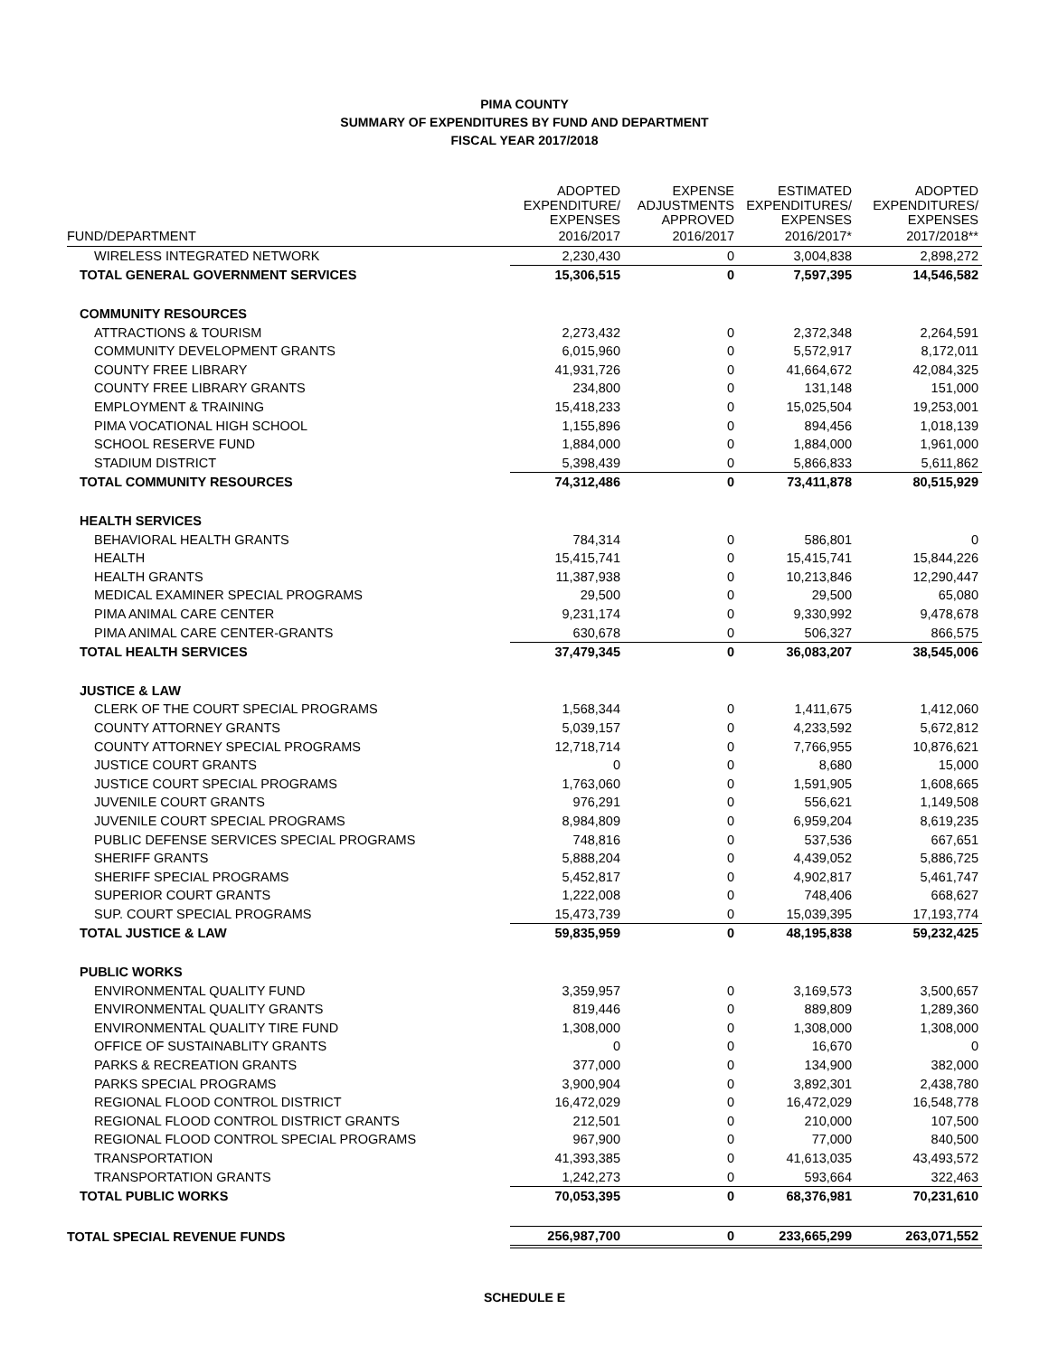PIMA COUNTY
SUMMARY OF EXPENDITURES BY FUND AND DEPARTMENT
FISCAL YEAR 2017/2018
| | ADOPTED EXPENDITURE/ EXPENSES | EXPENSE ADJUSTMENTS APPROVED | ESTIMATED EXPENDITURES/ EXPENSES | ADOPTED EXPENDITURES/ EXPENSES |
| --- | --- | --- | --- | --- |
| FUND/DEPARTMENT | 2016/2017 | 2016/2017 | 2016/2017* | 2017/2018** |
| WIRELESS INTEGRATED NETWORK | 2,230,430 | 0 | 3,004,838 | 2,898,272 |
| TOTAL GENERAL GOVERNMENT SERVICES | 15,306,515 | 0 | 7,597,395 | 14,546,582 |
| COMMUNITY RESOURCES | | | | |
| ATTRACTIONS & TOURISM | 2,273,432 | 0 | 2,372,348 | 2,264,591 |
| COMMUNITY DEVELOPMENT GRANTS | 6,015,960 | 0 | 5,572,917 | 8,172,011 |
| COUNTY FREE LIBRARY | 41,931,726 | 0 | 41,664,672 | 42,084,325 |
| COUNTY FREE LIBRARY GRANTS | 234,800 | 0 | 131,148 | 151,000 |
| EMPLOYMENT & TRAINING | 15,418,233 | 0 | 15,025,504 | 19,253,001 |
| PIMA VOCATIONAL HIGH SCHOOL | 1,155,896 | 0 | 894,456 | 1,018,139 |
| SCHOOL RESERVE FUND | 1,884,000 | 0 | 1,884,000 | 1,961,000 |
| STADIUM DISTRICT | 5,398,439 | 0 | 5,866,833 | 5,611,862 |
| TOTAL COMMUNITY RESOURCES | 74,312,486 | 0 | 73,411,878 | 80,515,929 |
| HEALTH SERVICES | | | | |
| BEHAVIORAL HEALTH GRANTS | 784,314 | 0 | 586,801 | 0 |
| HEALTH | 15,415,741 | 0 | 15,415,741 | 15,844,226 |
| HEALTH GRANTS | 11,387,938 | 0 | 10,213,846 | 12,290,447 |
| MEDICAL EXAMINER SPECIAL PROGRAMS | 29,500 | 0 | 29,500 | 65,080 |
| PIMA ANIMAL CARE CENTER | 9,231,174 | 0 | 9,330,992 | 9,478,678 |
| PIMA ANIMAL CARE CENTER-GRANTS | 630,678 | 0 | 506,327 | 866,575 |
| TOTAL HEALTH SERVICES | 37,479,345 | 0 | 36,083,207 | 38,545,006 |
| JUSTICE & LAW | | | | |
| CLERK OF THE COURT SPECIAL PROGRAMS | 1,568,344 | 0 | 1,411,675 | 1,412,060 |
| COUNTY ATTORNEY GRANTS | 5,039,157 | 0 | 4,233,592 | 5,672,812 |
| COUNTY ATTORNEY SPECIAL PROGRAMS | 12,718,714 | 0 | 7,766,955 | 10,876,621 |
| JUSTICE COURT GRANTS | 0 | 0 | 8,680 | 15,000 |
| JUSTICE COURT SPECIAL PROGRAMS | 1,763,060 | 0 | 1,591,905 | 1,608,665 |
| JUVENILE COURT GRANTS | 976,291 | 0 | 556,621 | 1,149,508 |
| JUVENILE COURT SPECIAL PROGRAMS | 8,984,809 | 0 | 6,959,204 | 8,619,235 |
| PUBLIC DEFENSE SERVICES SPECIAL PROGRAMS | 748,816 | 0 | 537,536 | 667,651 |
| SHERIFF GRANTS | 5,888,204 | 0 | 4,439,052 | 5,886,725 |
| SHERIFF SPECIAL PROGRAMS | 5,452,817 | 0 | 4,902,817 | 5,461,747 |
| SUPERIOR COURT GRANTS | 1,222,008 | 0 | 748,406 | 668,627 |
| SUP. COURT SPECIAL PROGRAMS | 15,473,739 | 0 | 15,039,395 | 17,193,774 |
| TOTAL JUSTICE & LAW | 59,835,959 | 0 | 48,195,838 | 59,232,425 |
| PUBLIC WORKS | | | | |
| ENVIRONMENTAL QUALITY FUND | 3,359,957 | 0 | 3,169,573 | 3,500,657 |
| ENVIRONMENTAL QUALITY GRANTS | 819,446 | 0 | 889,809 | 1,289,360 |
| ENVIRONMENTAL QUALITY TIRE FUND | 1,308,000 | 0 | 1,308,000 | 1,308,000 |
| OFFICE OF SUSTAINABLITY GRANTS | 0 | 0 | 16,670 | 0 |
| PARKS & RECREATION GRANTS | 377,000 | 0 | 134,900 | 382,000 |
| PARKS SPECIAL PROGRAMS | 3,900,904 | 0 | 3,892,301 | 2,438,780 |
| REGIONAL FLOOD CONTROL DISTRICT | 16,472,029 | 0 | 16,472,029 | 16,548,778 |
| REGIONAL FLOOD CONTROL DISTRICT GRANTS | 212,501 | 0 | 210,000 | 107,500 |
| REGIONAL FLOOD CONTROL SPECIAL PROGRAMS | 967,900 | 0 | 77,000 | 840,500 |
| TRANSPORTATION | 41,393,385 | 0 | 41,613,035 | 43,493,572 |
| TRANSPORTATION GRANTS | 1,242,273 | 0 | 593,664 | 322,463 |
| TOTAL PUBLIC WORKS | 70,053,395 | 0 | 68,376,981 | 70,231,610 |
| TOTAL SPECIAL REVENUE FUNDS | 256,987,700 | 0 | 233,665,299 | 263,071,552 |
SCHEDULE E